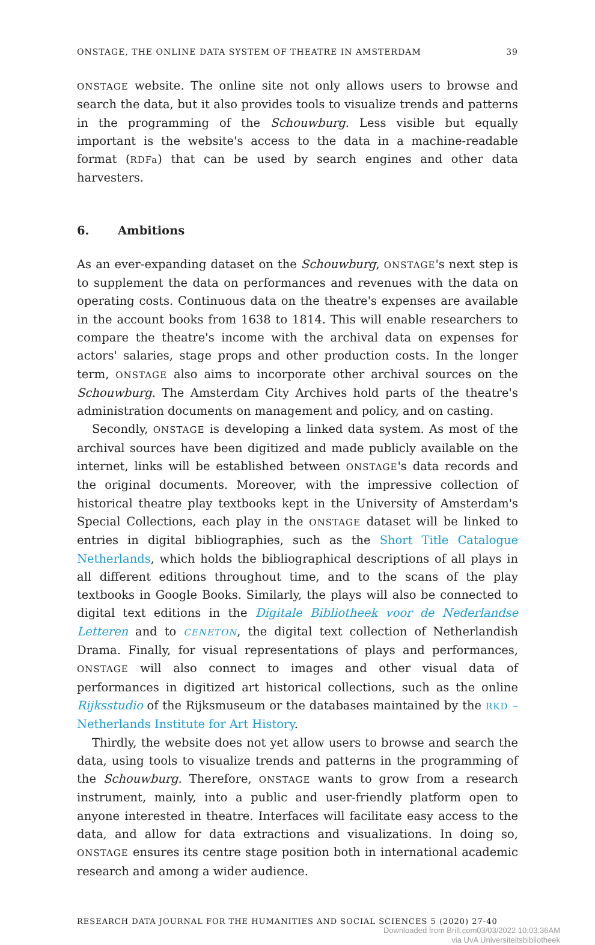ONSTAGE, THE ONLINE DATA SYSTEM OF THEATRE IN AMSTERDAM 39
ONSTAGE website. The online site not only allows users to browse and search the data, but it also provides tools to visualize trends and patterns in the programming of the Schouwburg. Less visible but equally important is the website's access to the data in a machine-readable format (RDFa) that can be used by search engines and other data harvesters.
6. Ambitions
As an ever-expanding dataset on the Schouwburg, ONSTAGE's next step is to supplement the data on performances and revenues with the data on operating costs. Continuous data on the theatre's expenses are available in the account books from 1638 to 1814. This will enable researchers to compare the theatre's income with the archival data on expenses for actors' salaries, stage props and other production costs. In the longer term, ONSTAGE also aims to incorporate other archival sources on the Schouwburg. The Amsterdam City Archives hold parts of the theatre's administration documents on management and policy, and on casting.
Secondly, ONSTAGE is developing a linked data system. As most of the archival sources have been digitized and made publicly available on the internet, links will be established between ONSTAGE's data records and the original documents. Moreover, with the impressive collection of historical theatre play textbooks kept in the University of Amsterdam's Special Collections, each play in the ONSTAGE dataset will be linked to entries in digital bibliographies, such as the Short Title Catalogue Netherlands, which holds the bibliographical descriptions of all plays in all different editions throughout time, and to the scans of the play textbooks in Google Books. Similarly, the plays will also be connected to digital text editions in the Digitale Bibliotheek voor de Nederlandse Letteren and to CENETON, the digital text collection of Netherlandish Drama. Finally, for visual representations of plays and performances, ONSTAGE will also connect to images and other visual data of performances in digitized art historical collections, such as the online Rijksstudio of the Rijksmuseum or the databases maintained by the RKD – Netherlands Institute for Art History.
Thirdly, the website does not yet allow users to browse and search the data, using tools to visualize trends and patterns in the programming of the Schouwburg. Therefore, ONSTAGE wants to grow from a research instrument, mainly, into a public and user-friendly platform open to anyone interested in theatre. Interfaces will facilitate easy access to the data, and allow for data extractions and visualizations. In doing so, ONSTAGE ensures its centre stage position both in international academic research and among a wider audience.
RESEARCH DATA JOURNAL FOR THE HUMANITIES AND SOCIAL SCIENCES 5 (2020) 27-40
Downloaded from Brill.com03/03/2022 10:03:36AM
via UvA Universiteitsbibliotheek